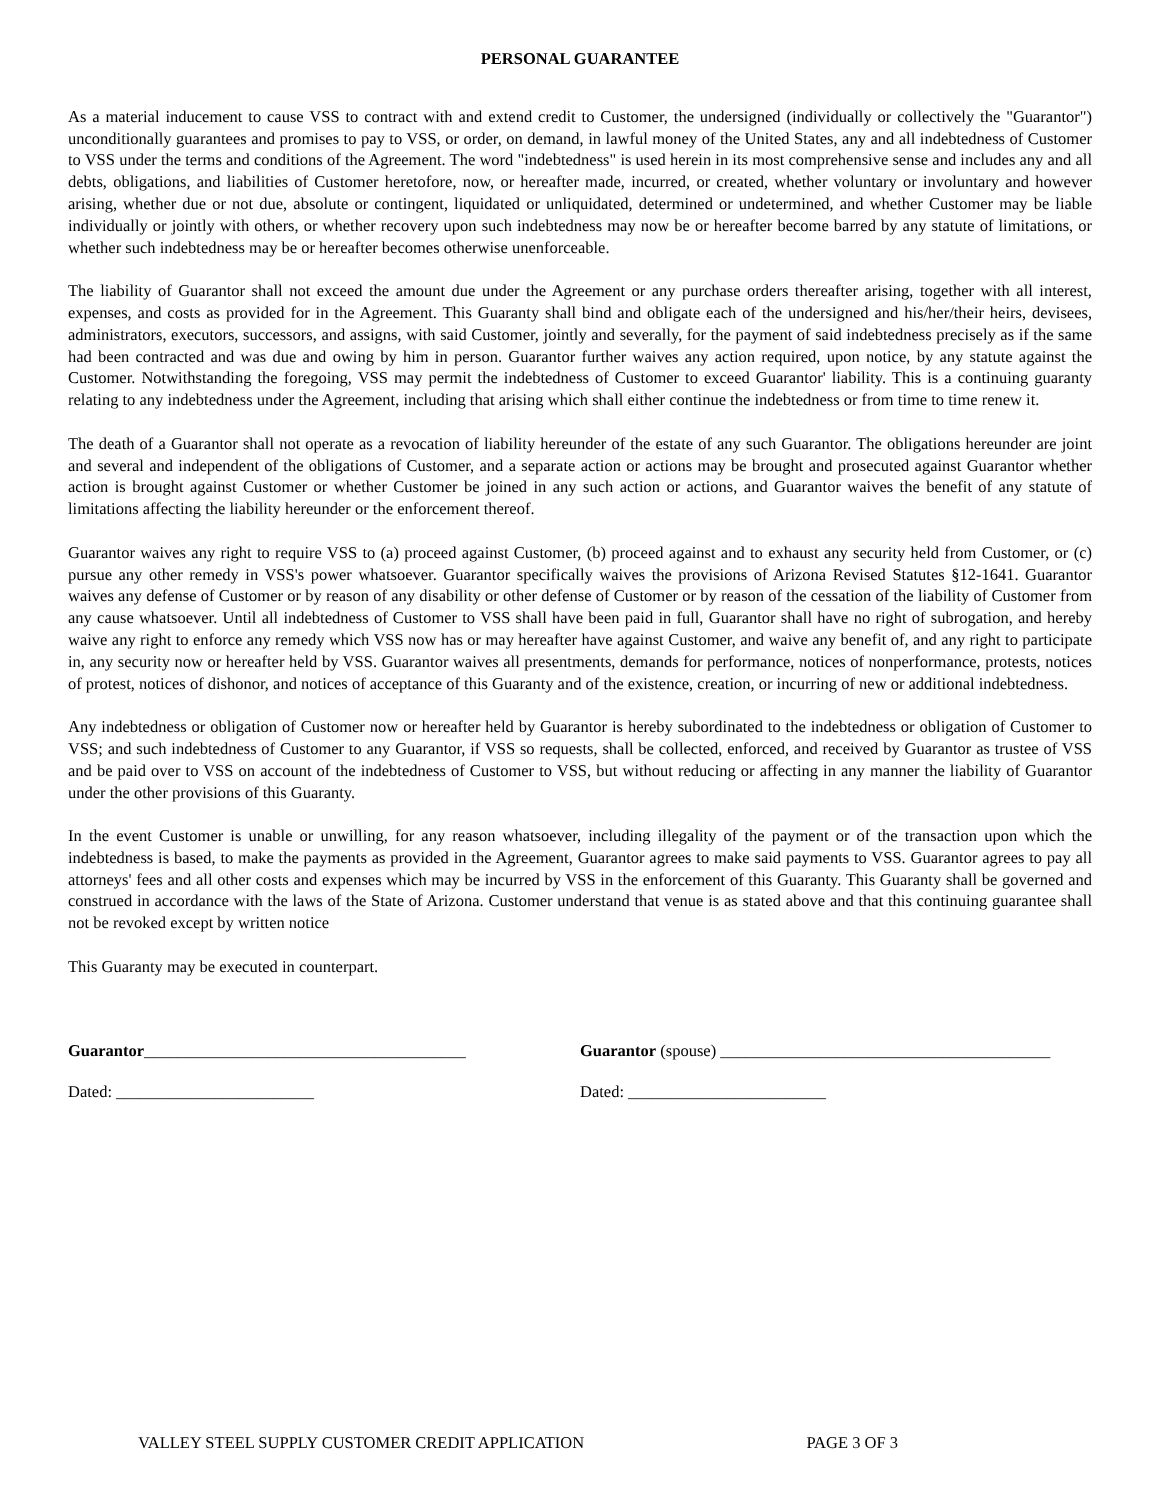PERSONAL GUARANTEE
As a material inducement to cause VSS to contract with and extend credit to Customer, the undersigned (individually or collectively the "Guarantor") unconditionally guarantees and promises to pay to VSS, or order, on demand, in lawful money of the United States, any and all indebtedness of Customer to VSS under the terms and conditions of the Agreement. The word "indebtedness" is used herein in its most comprehensive sense and includes any and all debts, obligations, and liabilities of Customer heretofore, now, or hereafter made, incurred, or created, whether voluntary or involuntary and however arising, whether due or not due, absolute or contingent, liquidated or unliquidated, determined or undetermined, and whether Customer may be liable individually or jointly with others, or whether recovery upon such indebtedness may now be or hereafter become barred by any statute of limitations, or whether such indebtedness may be or hereafter becomes otherwise unenforceable.
The liability of Guarantor shall not exceed the amount due under the Agreement or any purchase orders thereafter arising, together with all interest, expenses, and costs as provided for in the Agreement. This Guaranty shall bind and obligate each of the undersigned and his/her/their heirs, devisees, administrators, executors, successors, and assigns, with said Customer, jointly and severally, for the payment of said indebtedness precisely as if the same had been contracted and was due and owing by him in person. Guarantor further waives any action required, upon notice, by any statute against the Customer. Notwithstanding the foregoing, VSS may permit the indebtedness of Customer to exceed Guarantor' liability. This is a continuing guaranty relating to any indebtedness under the Agreement, including that arising which shall either continue the indebtedness or from time to time renew it.
The death of a Guarantor shall not operate as a revocation of liability hereunder of the estate of any such Guarantor. The obligations hereunder are joint and several and independent of the obligations of Customer, and a separate action or actions may be brought and prosecuted against Guarantor whether action is brought against Customer or whether Customer be joined in any such action or actions, and Guarantor waives the benefit of any statute of limitations affecting the liability hereunder or the enforcement thereof.
Guarantor waives any right to require VSS to (a) proceed against Customer, (b) proceed against and to exhaust any security held from Customer, or (c) pursue any other remedy in VSS's power whatsoever. Guarantor specifically waives the provisions of Arizona Revised Statutes §12-1641. Guarantor waives any defense of Customer or by reason of any disability or other defense of Customer or by reason of the cessation of the liability of Customer from any cause whatsoever. Until all indebtedness of Customer to VSS shall have been paid in full, Guarantor shall have no right of subrogation, and hereby waive any right to enforce any remedy which VSS now has or may hereafter have against Customer, and waive any benefit of, and any right to participate in, any security now or hereafter held by VSS. Guarantor waives all presentments, demands for performance, notices of nonperformance, protests, notices of protest, notices of dishonor, and notices of acceptance of this Guaranty and of the existence, creation, or incurring of new or additional indebtedness.
Any indebtedness or obligation of Customer now or hereafter held by Guarantor is hereby subordinated to the indebtedness or obligation of Customer to VSS; and such indebtedness of Customer to any Guarantor, if VSS so requests, shall be collected, enforced, and received by Guarantor as trustee of VSS and be paid over to VSS on account of the indebtedness of Customer to VSS, but without reducing or affecting in any manner the liability of Guarantor under the other provisions of this Guaranty.
In the event Customer is unable or unwilling, for any reason whatsoever, including illegality of the payment or of the transaction upon which the indebtedness is based, to make the payments as provided in the Agreement, Guarantor agrees to make said payments to VSS. Guarantor agrees to pay all attorneys' fees and all other costs and expenses which may be incurred by VSS in the enforcement of this Guaranty. This Guaranty shall be governed and construed in accordance with the laws of the State of Arizona. Customer understand that venue is as stated above and that this continuing guarantee shall not be revoked except by written notice
This Guaranty may be executed in counterpart.
Guarantor_______________________________________
Guarantor (spouse) ________________________________________
Dated: ________________________
Dated: ________________________
VALLEY STEEL SUPPLY CUSTOMER CREDIT APPLICATION PAGE 3 OF 3